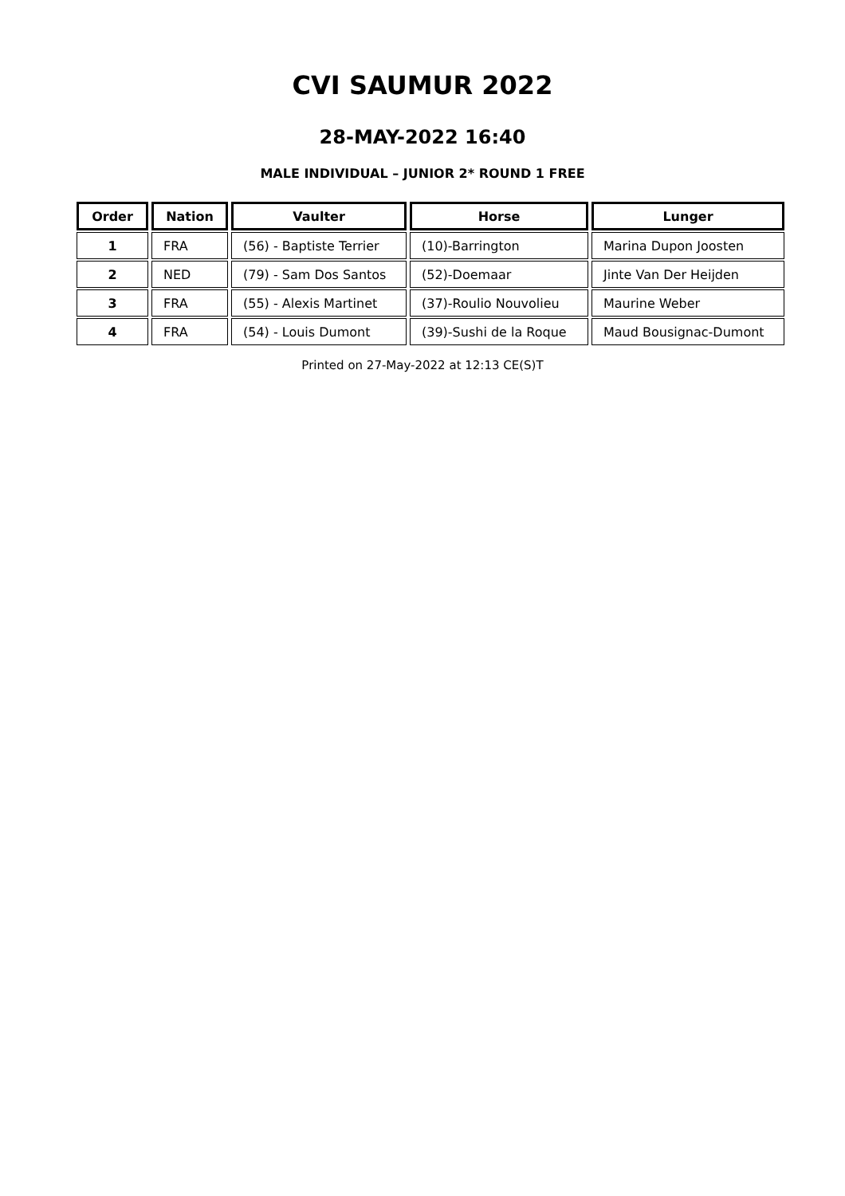CVI SAUMUR 2022
28-MAY-2022 16:40
MALE INDIVIDUAL – JUNIOR 2* ROUND 1 FREE
| Order | Nation | Vaulter | Horse | Lunger |
| --- | --- | --- | --- | --- |
| 1 | FRA | (56) - Baptiste Terrier | (10)-Barrington | Marina Dupon Joosten |
| 2 | NED | (79) - Sam Dos Santos | (52)-Doemaar | Jinte Van Der Heijden |
| 3 | FRA | (55) - Alexis Martinet | (37)-Roulio Nouvolieu | Maurine Weber |
| 4 | FRA | (54) - Louis Dumont | (39)-Sushi de la Roque | Maud Bousignac-Dumont |
Printed on 27-May-2022 at 12:13 CE(S)T